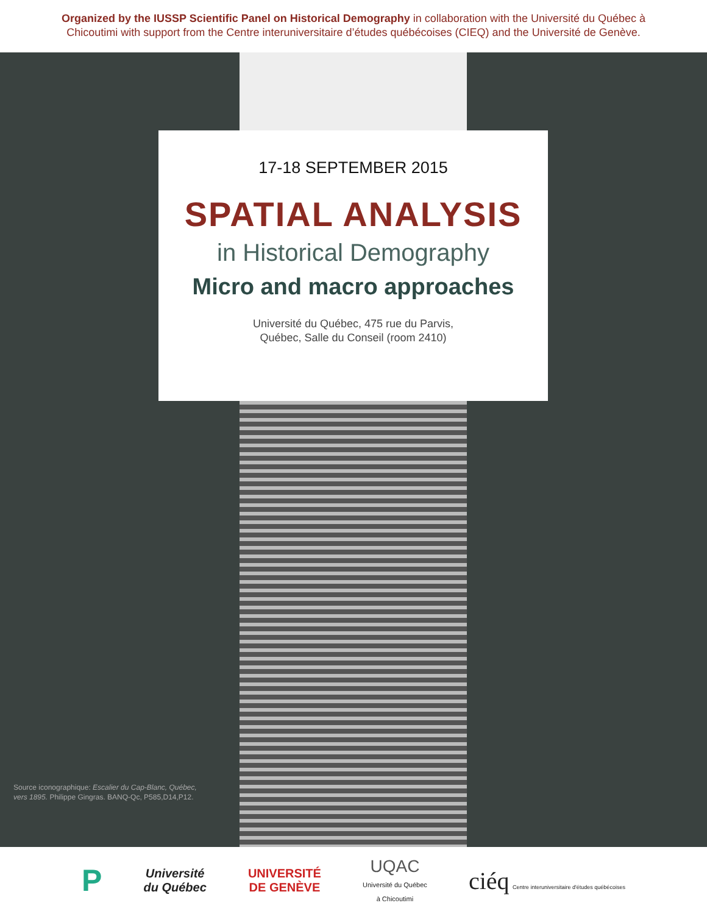Organized by the IUSSP Scientific Panel on Historical Demography in collaboration with the Université du Québec à
Chicoutimi with support from the Centre interuniversitaire d’études québécoises (CIEQ) and the Université de Genève.
17-18 SEPTEMBER 2015
SPATIAL ANALYSIS
in Historical Demography
Micro and macro approaches
Université du Québec, 475 rue du Parvis,
Québec, Salle du Conseil (room 2410)
Source iconographique: Escalier du Cap-Blanc, Québec,
vers 1895. Philippe Gingras. BANQ-Qc, P585,D14,P12.
P
Université
du Québec
UNIVERSITÉ
DE GENÈVE
UQAC
Université du Québec
à Chicoutimi
ciéq Centre interuniversitaire d'études québécoises